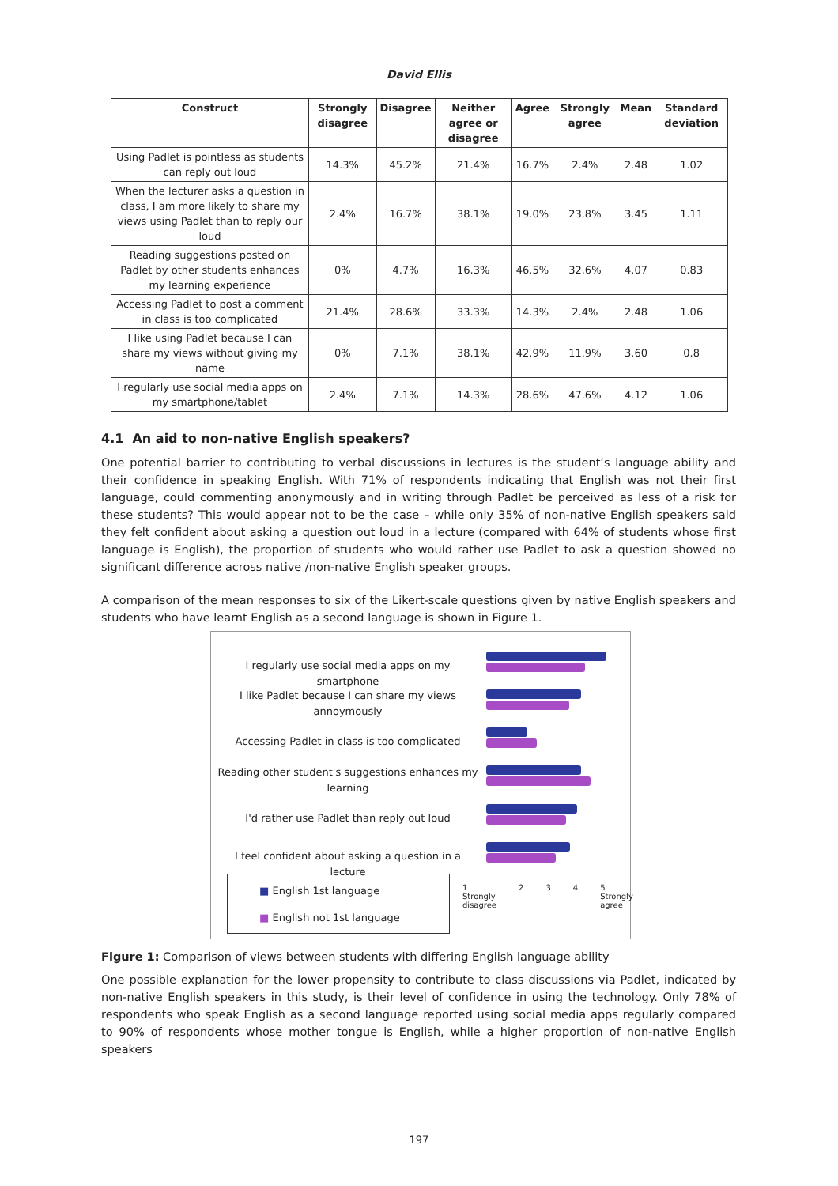David Ellis
| Construct | Strongly disagree | Disagree | Neither agree or disagree | Agree | Strongly agree | Mean | Standard deviation |
| --- | --- | --- | --- | --- | --- | --- | --- |
| Using Padlet is pointless as students can reply out loud | 14.3% | 45.2% | 21.4% | 16.7% | 2.4% | 2.48 | 1.02 |
| When the lecturer asks a question in class, I am more likely to share my views using Padlet than to reply our loud | 2.4% | 16.7% | 38.1% | 19.0% | 23.8% | 3.45 | 1.11 |
| Reading suggestions posted on Padlet by other students enhances my learning experience | 0% | 4.7% | 16.3% | 46.5% | 32.6% | 4.07 | 0.83 |
| Accessing Padlet to post a comment in class is too complicated | 21.4% | 28.6% | 33.3% | 14.3% | 2.4% | 2.48 | 1.06 |
| I like using Padlet because I can share my views without giving my name | 0% | 7.1% | 38.1% | 42.9% | 11.9% | 3.60 | 0.8 |
| I regularly use social media apps on my smartphone/tablet | 2.4% | 7.1% | 14.3% | 28.6% | 47.6% | 4.12 | 1.06 |
4.1 An aid to non-native English speakers?
One potential barrier to contributing to verbal discussions in lectures is the student’s language ability and their confidence in speaking English. With 71% of respondents indicating that English was not their first language, could commenting anonymously and in writing through Padlet be perceived as less of a risk for these students? This would appear not to be the case – while only 35% of non-native English speakers said they felt confident about asking a question out loud in a lecture (compared with 64% of students whose first language is English), the proportion of students who would rather use Padlet to ask a question showed no significant difference across native /non-native English speaker groups.
A comparison of the mean responses to six of the Likert-scale questions given by native English speakers and students who have learnt English as a second language is shown in Figure 1.
I regularly use social media apps on my smartphone
I like Padlet because I can share my views annoymously
Accessing Padlet in class is too complicated
Reading other student's suggestions enhances my learning
I'd rather use Padlet than reply out loud
I feel confident about asking a question in a lecture
■ English 1st language
■ English not 1st language
1
Strongly disagree 2 3 4 5
Strongly agree
Figure 1: Comparison of views between students with differing English language ability
One possible explanation for the lower propensity to contribute to class discussions via Padlet, indicated by non-native English speakers in this study, is their level of confidence in using the technology. Only 78% of respondents who speak English as a second language reported using social media apps regularly compared to 90% of respondents whose mother tongue is English, while a higher proportion of non-native English speakers
197